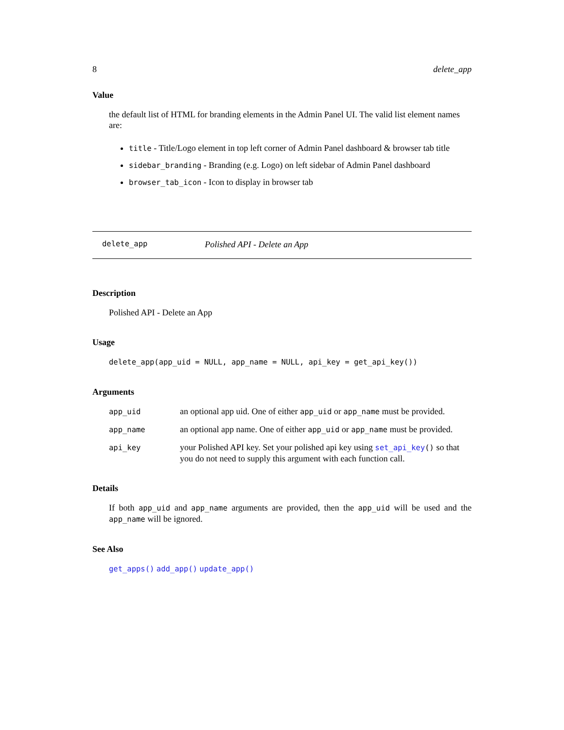8 delete_app
Value
the default list of HTML for branding elements in the Admin Panel UI. The valid list element names are:
title - Title/Logo element in top left corner of Admin Panel dashboard & browser tab title
sidebar_branding - Branding (e.g. Logo) on left sidebar of Admin Panel dashboard
browser_tab_icon - Icon to display in browser tab
delete_app Polished API - Delete an App
Description
Polished API - Delete an App
Usage
delete_app(app_uid = NULL, app_name = NULL, api_key = get_api_key())
Arguments
| app_uid | an optional app uid. One of either app_uid or app_name must be provided. |
| app_name | an optional app name. One of either app_uid or app_name must be provided. |
| api_key | your Polished API key. Set your polished api key using set_api_key () so that you do not need to supply this argument with each function call. |
Details
If both app_uid and app_name arguments are provided, then the app_uid will be used and the app_name will be ignored.
See Also
get_apps() add_app() update_app()